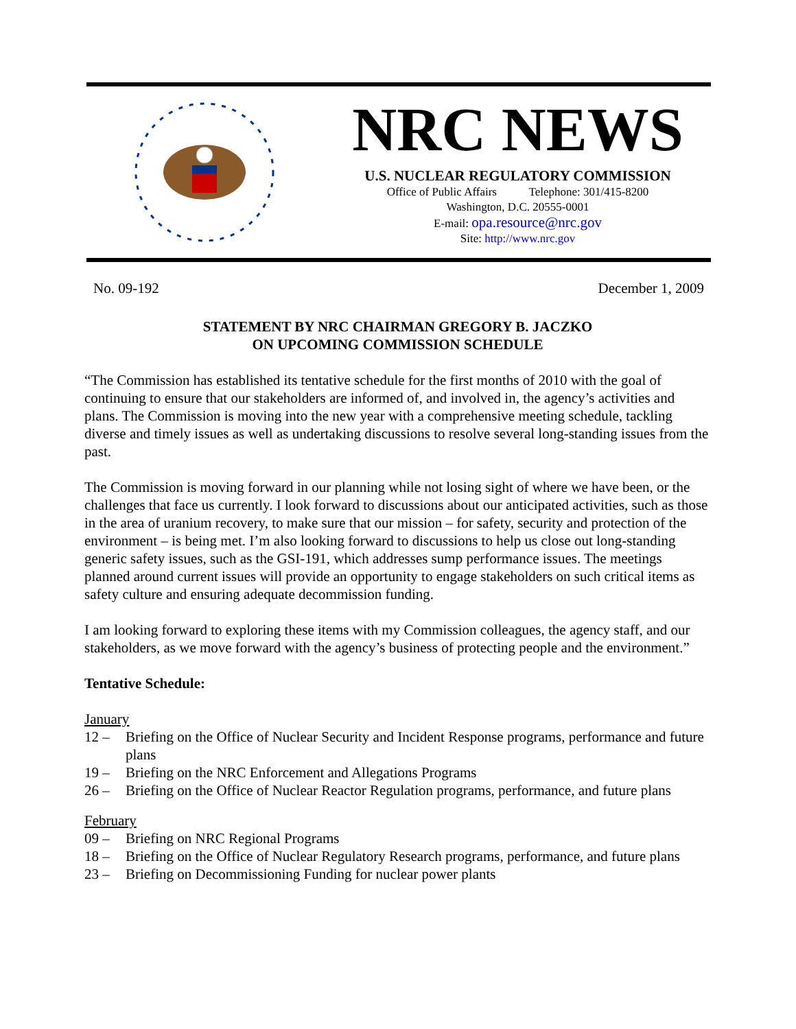NRC NEWS
U.S. NUCLEAR REGULATORY COMMISSION
Office of Public Affairs Telephone: 301/415-8200
Washington, D.C. 20555-0001
E-mail: opa.resource@nrc.gov
Site: http://www.nrc.gov
No. 09-192 December 1, 2009
STATEMENT BY NRC CHAIRMAN GREGORY B. JACZKO
ON UPCOMING COMMISSION SCHEDULE
“The Commission has established its tentative schedule for the first months of 2010 with the goal of continuing to ensure that our stakeholders are informed of, and involved in, the agency’s activities and plans. The Commission is moving into the new year with a comprehensive meeting schedule, tackling diverse and timely issues as well as undertaking discussions to resolve several long-standing issues from the past.
The Commission is moving forward in our planning while not losing sight of where we have been, or the challenges that face us currently. I look forward to discussions about our anticipated activities, such as those in the area of uranium recovery, to make sure that our mission – for safety, security and protection of the environment – is being met. I’m also looking forward to discussions to help us close out long-standing generic safety issues, such as the GSI-191, which addresses sump performance issues. The meetings planned around current issues will provide an opportunity to engage stakeholders on such critical items as safety culture and ensuring adequate decommission funding.
I am looking forward to exploring these items with my Commission colleagues, the agency staff, and our stakeholders, as we move forward with the agency’s business of protecting people and the environment.”
Tentative Schedule:
January
12 – Briefing on the Office of Nuclear Security and Incident Response programs, performance and future plans
19 – Briefing on the NRC Enforcement and Allegations Programs
26 – Briefing on the Office of Nuclear Reactor Regulation programs, performance, and future plans
February
09 – Briefing on NRC Regional Programs
18 – Briefing on the Office of Nuclear Regulatory Research programs, performance, and future plans
23 – Briefing on Decommissioning Funding for nuclear power plants